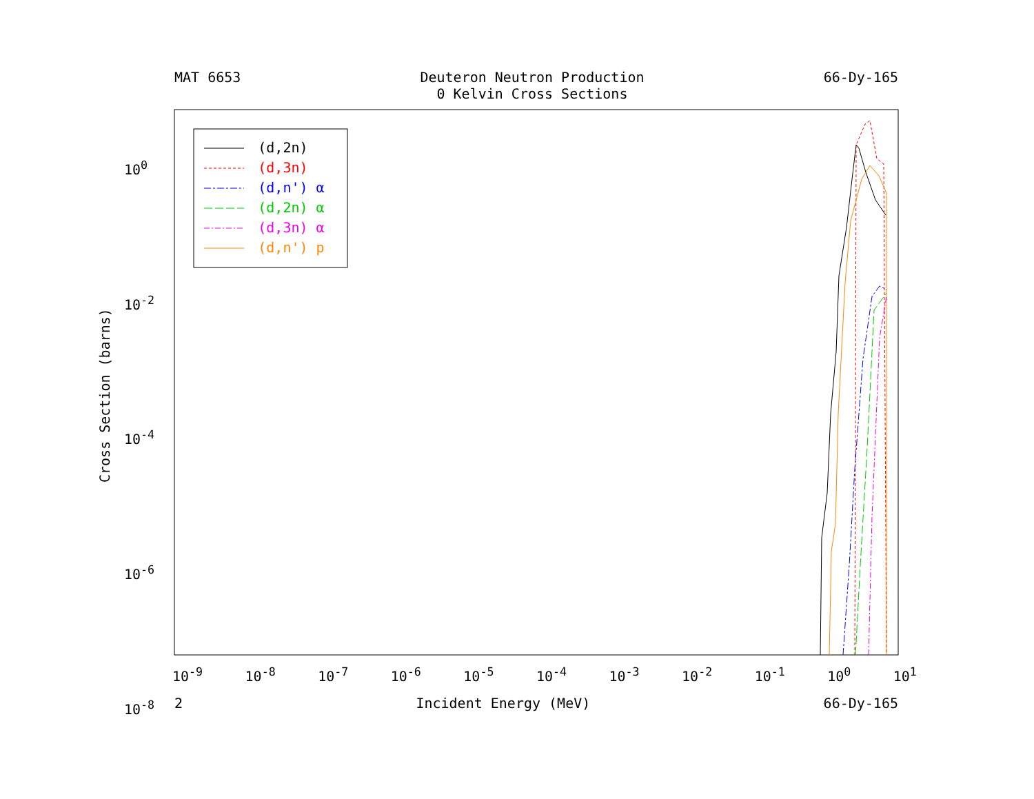MAT 6653 Deuteron Neutron Production
0 Kelvin Cross Sections
66-Dy-165
(d,2n)
(d,3n)
(d,n') α
(d,2n) α
(d,3n) α
(d,n') p
10<sup>0</sup>
10<sup>-2</sup>
10<sup>-4</sup>
10<sup>-6</sup>
10<sup>-8</sup>
10<sup>-9</sup> 10<sup>-8</sup> 10<sup>-7</sup> 10<sup>-6</sup> 10<sup>-5</sup> 10<sup>-4</sup> 10<sup>-3</sup> 10<sup>-2</sup> 10<sup>-1</sup> 10<sup>0</sup> 10<sup>1</sup>
Cross Section (barns)
2 Incident Energy (MeV) 66-Dy-165